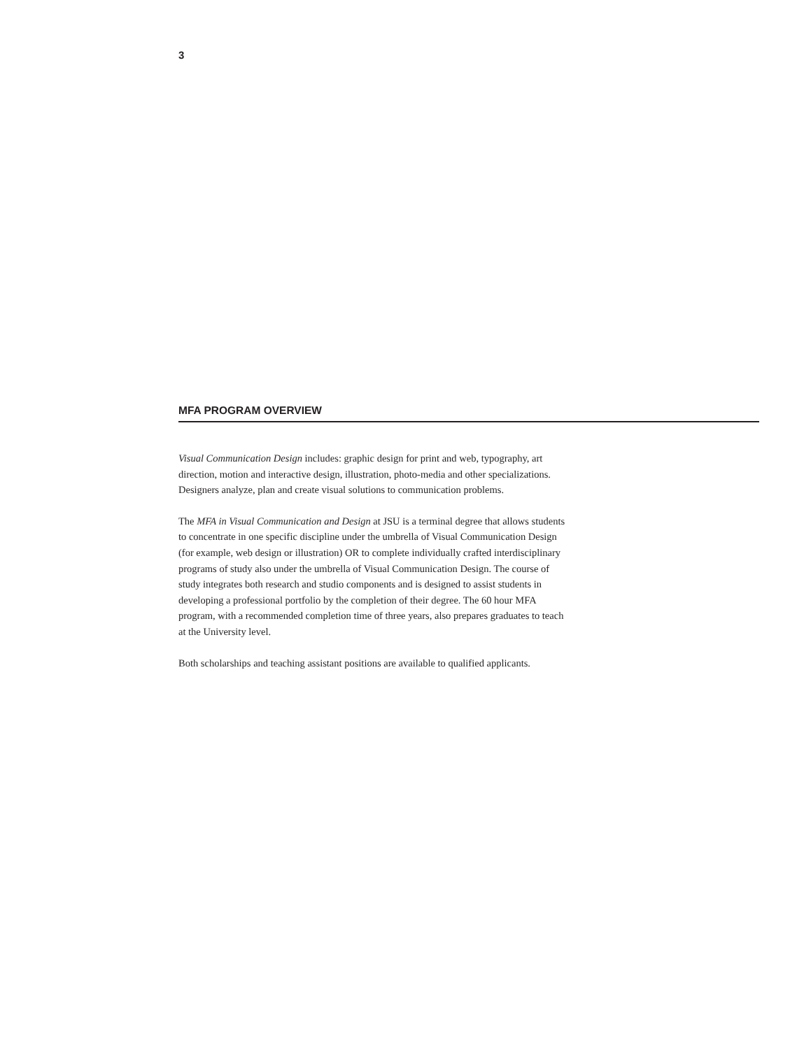3
MFA PROGRAM OVERVIEW
Visual Communication Design includes: graphic design for print and web, typography, art direction, motion and interactive design, illustration, photo-media and other specializations. Designers analyze, plan and create visual solutions to communication problems.
The MFA in Visual Communication and Design at JSU is a terminal degree that allows students to concentrate in one specific discipline under the umbrella of Visual Communication Design (for example, web design or illustration) OR to complete individually crafted interdisciplinary programs of study also under the umbrella of Visual Communication Design. The course of study integrates both research and studio components and is designed to assist students in developing a professional portfolio by the completion of their degree. The 60 hour MFA program, with a recommended completion time of three years, also prepares graduates to teach at the University level.
Both scholarships and teaching assistant positions are available to qualified applicants.